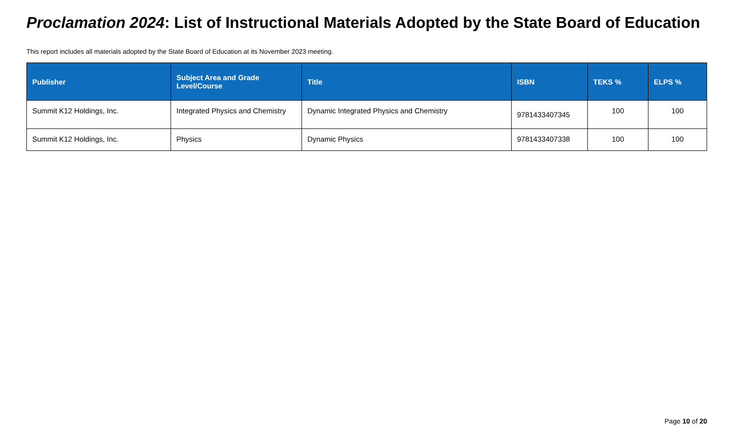Proclamation 2024: List of Instructional Materials Adopted by the State Board of Education
This report includes all materials adopted by the State Board of Education at its November 2023 meeting.
| Publisher | Subject Area and Grade Level/Course | Title | ISBN | TEKS % | ELPS % |
| --- | --- | --- | --- | --- | --- |
| Summit K12 Holdings, Inc. | Integrated Physics and Chemistry | Dynamic Integrated Physics and Chemistry | 9781433407345 | 100 | 100 |
| Summit K12 Holdings, Inc. | Physics | Dynamic Physics | 9781433407338 | 100 | 100 |
Page 10 of 20